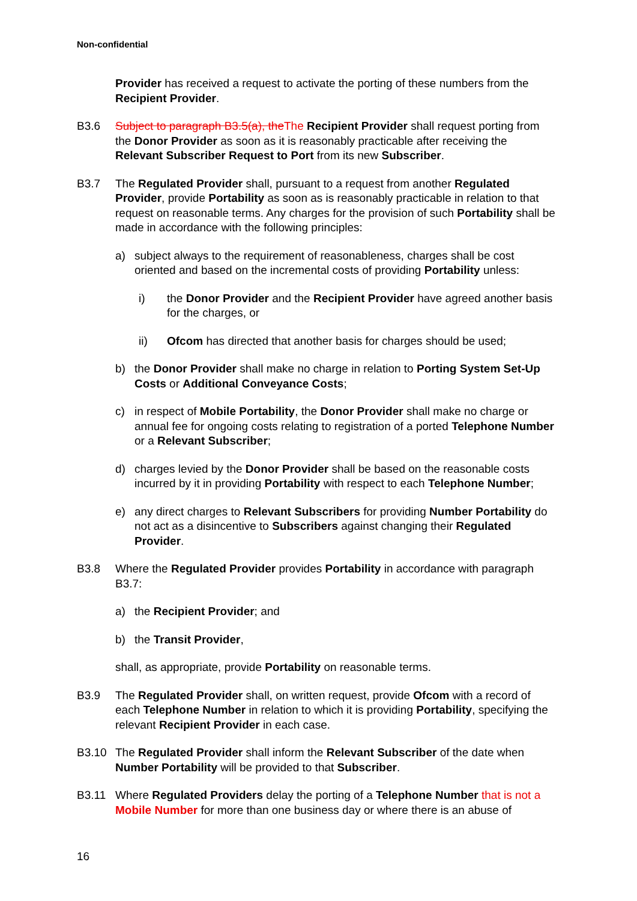Non-confidential
Provider has received a request to activate the porting of these numbers from the Recipient Provider.
B3.6 Subject to paragraph B3.5(a), theThe Recipient Provider shall request porting from the Donor Provider as soon as it is reasonably practicable after receiving the Relevant Subscriber Request to Port from its new Subscriber.
B3.7 The Regulated Provider shall, pursuant to a request from another Regulated Provider, provide Portability as soon as is reasonably practicable in relation to that request on reasonable terms. Any charges for the provision of such Portability shall be made in accordance with the following principles:
a) subject always to the requirement of reasonableness, charges shall be cost oriented and based on the incremental costs of providing Portability unless:
i) the Donor Provider and the Recipient Provider have agreed another basis for the charges, or
ii) Ofcom has directed that another basis for charges should be used;
b) the Donor Provider shall make no charge in relation to Porting System Set-Up Costs or Additional Conveyance Costs;
c) in respect of Mobile Portability, the Donor Provider shall make no charge or annual fee for ongoing costs relating to registration of a ported Telephone Number or a Relevant Subscriber;
d) charges levied by the Donor Provider shall be based on the reasonable costs incurred by it in providing Portability with respect to each Telephone Number;
e) any direct charges to Relevant Subscribers for providing Number Portability do not act as a disincentive to Subscribers against changing their Regulated Provider.
B3.8 Where the Regulated Provider provides Portability in accordance with paragraph B3.7:
a) the Recipient Provider; and
b) the Transit Provider,
shall, as appropriate, provide Portability on reasonable terms.
B3.9 The Regulated Provider shall, on written request, provide Ofcom with a record of each Telephone Number in relation to which it is providing Portability, specifying the relevant Recipient Provider in each case.
B3.10 The Regulated Provider shall inform the Relevant Subscriber of the date when Number Portability will be provided to that Subscriber.
B3.11 Where Regulated Providers delay the porting of a Telephone Number that is not a Mobile Number for more than one business day or where there is an abuse of
16